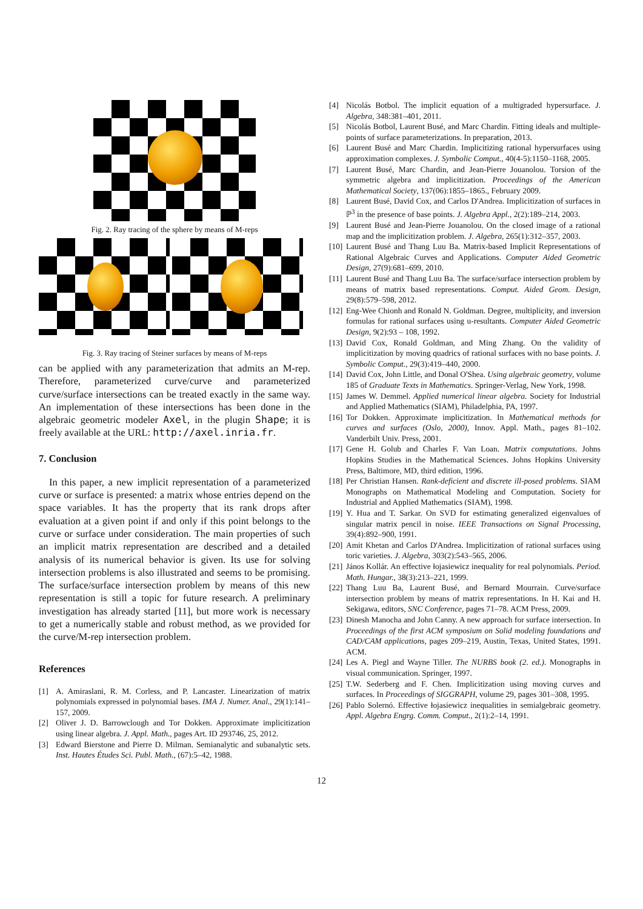Fig. 2. Ray tracing of the sphere by means of M-reps
Fig. 3. Ray tracing of Steiner surfaces by means of M-reps
can be applied with any parameterization that admits an M-rep. Therefore, parameterized curve/curve and parameterized curve/surface intersections can be treated exactly in the same way. An implementation of these intersections has been done in the algebraic geometric modeler Axel, in the plugin Shape; it is freely available at the URL: http://axel.inria.fr.
7. Conclusion
In this paper, a new implicit representation of a parameterized curve or surface is presented: a matrix whose entries depend on the space variables. It has the property that its rank drops after evaluation at a given point if and only if this point belongs to the curve or surface under consideration. The main properties of such an implicit matrix representation are described and a detailed analysis of its numerical behavior is given. Its use for solving intersection problems is also illustrated and seems to be promising. The surface/surface intersection problem by means of this new representation is still a topic for future research. A preliminary investigation has already started [11], but more work is necessary to get a numerically stable and robust method, as we provided for the curve/M-rep intersection problem.
References
[1] A. Amiraslani, R. M. Corless, and P. Lancaster. Linearization of matrix polynomials expressed in polynomial bases. IMA J. Numer. Anal., 29(1):141–157, 2009.
[2] Oliver J. D. Barrowclough and Tor Dokken. Approximate implicitization using linear algebra. J. Appl. Math., pages Art. ID 293746, 25, 2012.
[3] Edward Bierstone and Pierre D. Milman. Semianalytic and subanalytic sets. Inst. Hautes Études Sci. Publ. Math., (67):5–42, 1988.
[4] Nicolás Botbol. The implicit equation of a multigraded hypersurface. J. Algebra, 348:381–401, 2011.
[5] Nicolás Botbol, Laurent Busé, and Marc Chardin. Fitting ideals and multiple-points of surface parameterizations. In preparation, 2013.
[6] Laurent Busé and Marc Chardin. Implicitizing rational hypersurfaces using approximation complexes. J. Symbolic Comput., 40(4-5):1150–1168, 2005.
[7] Laurent Busé, Marc Chardin, and Jean-Pierre Jouanolou. Torsion of the symmetric algebra and implicitization. Proceedings of the American Mathematical Society, 137(06):1855–1865., February 2009.
[8] Laurent Busé, David Cox, and Carlos D'Andrea. Implicitization of surfaces in ℙ<sup>3</sup> in the presence of base points. J. Algebra Appl., 2(2):189–214, 2003.
[9] Laurent Busé and Jean-Pierre Jouanolou. On the closed image of a rational map and the implicitization problem. J. Algebra, 265(1):312–357, 2003.
[10] Laurent Busé and Thang Luu Ba. Matrix-based Implicit Representations of Rational Algebraic Curves and Applications. Computer Aided Geometric Design, 27(9):681–699, 2010.
[11] Laurent Busé and Thang Luu Ba. The surface/surface intersection problem by means of matrix based representations. Comput. Aided Geom. Design, 29(8):579–598, 2012.
[12] Eng-Wee Chionh and Ronald N. Goldman. Degree, multiplicity, and inversion formulas for rational surfaces using u-resultants. Computer Aided Geometric Design, 9(2):93 – 108, 1992.
[13] David Cox, Ronald Goldman, and Ming Zhang. On the validity of implicitization by moving quadrics of rational surfaces with no base points. J. Symbolic Comput., 29(3):419–440, 2000.
[14] David Cox, John Little, and Donal O'Shea. Using algebraic geometry, volume 185 of Graduate Texts in Mathematics. Springer-Verlag, New York, 1998.
[15] James W. Demmel. Applied numerical linear algebra. Society for Industrial and Applied Mathematics (SIAM), Philadelphia, PA, 1997.
[16] Tor Dokken. Approximate implicitization. In Mathematical methods for curves and surfaces (Oslo, 2000), Innov. Appl. Math., pages 81–102. Vanderbilt Univ. Press, 2001.
[17] Gene H. Golub and Charles F. Van Loan. Matrix computations. Johns Hopkins Studies in the Mathematical Sciences. Johns Hopkins University Press, Baltimore, MD, third edition, 1996.
[18] Per Christian Hansen. Rank-deficient and discrete ill-posed problems. SIAM Monographs on Mathematical Modeling and Computation. Society for Industrial and Applied Mathematics (SIAM), 1998.
[19] Y. Hua and T. Sarkar. On SVD for estimating generalized eigenvalues of singular matrix pencil in noise. IEEE Transactions on Signal Processing, 39(4):892–900, 1991.
[20] Amit Khetan and Carlos D'Andrea. Implicitization of rational surfaces using toric varieties. J. Algebra, 303(2):543–565, 2006.
[21] János Kollár. An effective łojasiewicz inequality for real polynomials. Period. Math. Hungar., 38(3):213–221, 1999.
[22] Thang Luu Ba, Laurent Busé, and Bernard Mourrain. Curve/surface intersection problem by means of matrix representations. In H. Kai and H. Sekigawa, editors, SNC Conference, pages 71–78. ACM Press, 2009.
[23] Dinesh Manocha and John Canny. A new approach for surface intersection. In Proceedings of the first ACM symposium on Solid modeling foundations and CAD/CAM applications, pages 209–219, Austin, Texas, United States, 1991. ACM.
[24] Les A. Piegl and Wayne Tiller. The NURBS book (2. ed.). Monographs in visual communication. Springer, 1997.
[25] T.W. Sederberg and F. Chen. Implicitization using moving curves and surfaces. In Proceedings of SIGGRAPH, volume 29, pages 301–308, 1995.
[26] Pablo Solernó. Effective łojasiewicz inequalities in semialgebraic geometry. Appl. Algebra Engrg. Comm. Comput., 2(1):2–14, 1991.
12